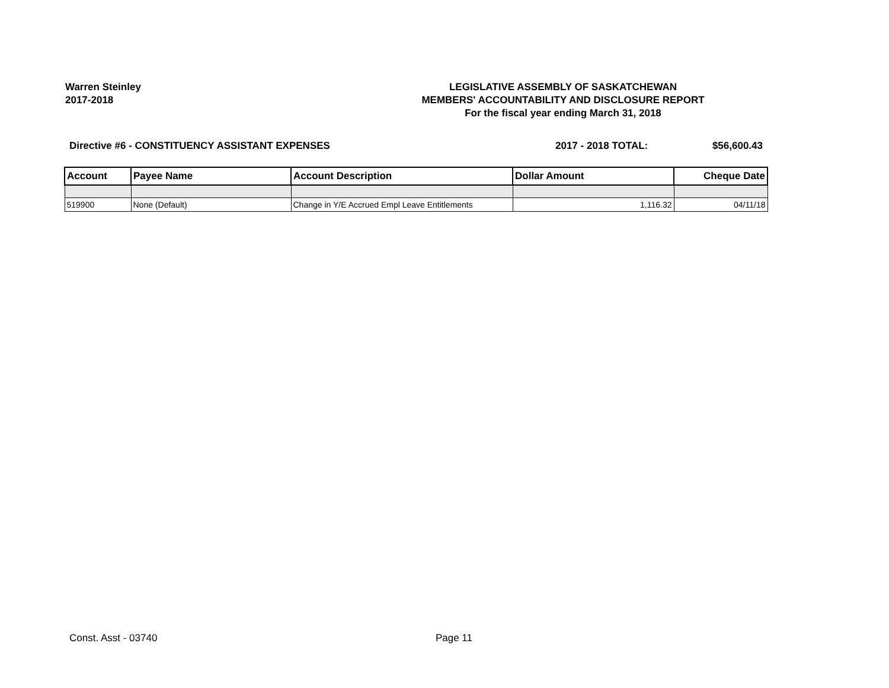Warren Steinley
2017-2018
LEGISLATIVE ASSEMBLY OF SASKATCHEWAN
MEMBERS' ACCOUNTABILITY AND DISCLOSURE REPORT
For the fiscal year ending March 31, 2018
Directive #6 - CONSTITUENCY ASSISTANT EXPENSES
2017 - 2018 TOTAL: $56,600.43
| Account | Payee Name | Account Description | Dollar Amount | Cheque Date |
| --- | --- | --- | --- | --- |
| 519900 | None (Default) | Change in Y/E Accrued Empl Leave Entitlements | 1,116.32 | 04/11/18 |
Const. Asst - 03740 Page 11